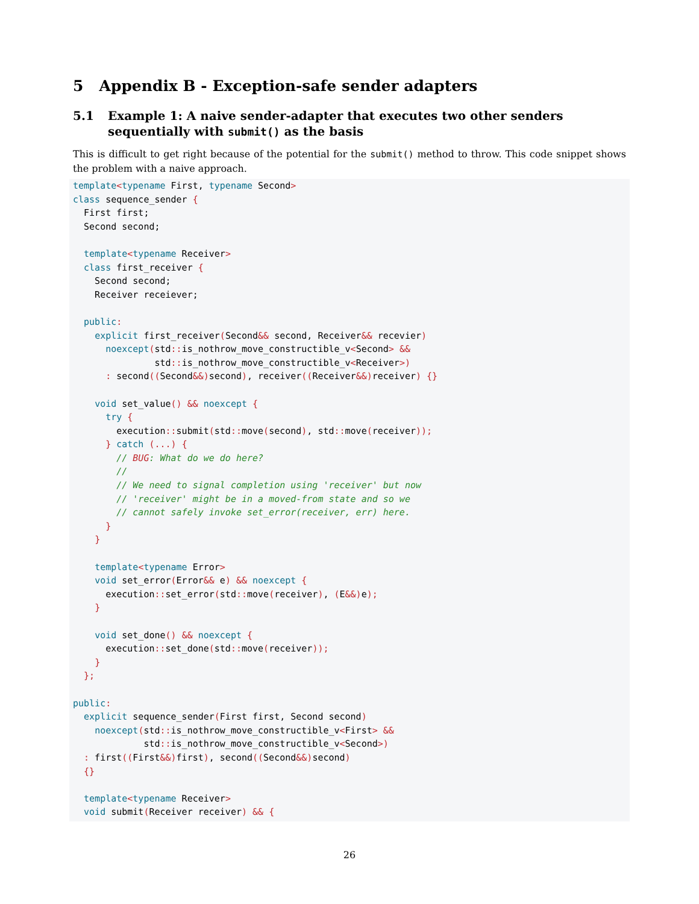5 Appendix B - Exception-safe sender adapters
5.1 Example 1: A naive sender-adapter that executes two other senders sequentially with submit() as the basis
This is difficult to get right because of the potential for the submit() method to throw. This code snippet shows the problem with a naive approach.
template<typename First, typename Second>
class sequence_sender {
  First first;
  Second second;

  template<typename Receiver>
  class first_receiver {
    Second second;
    Receiver receiever;

  public:
    explicit first_receiver(Second&& second, Receiver&& recevier)
      noexcept(std:: is_nothrow_move_constructible_v<Second> &&
               std:: is_nothrow_move_constructible_v<Receiver>)
      : second((Second&&) second), receiver((Receiver&&) receiver) {}

    void set_value() && noexcept {
      try {
        execution:: submit(std:: move(second), std:: move(receiver));
      } catch (...) {
        // BUG: What do we do here?
        //
        // We need to signal completion using 'receiver' but now
        // 'receiver' might be in a moved-from state and so we
        // cannot safely invoke set_error(receiver, err) here.
      }
    }

    template<typename Error>
    void set_error(Error&& e) && noexcept {
      execution:: set_error(std:: move(receiver), (E&&) e);
    }

    void set_done() && noexcept {
      execution:: set_done(std:: move(receiver));
    }
  };

public:
  explicit sequence_sender(First first, Second second)
    noexcept(std:: is_nothrow_move_constructible_v<First> &&
             std:: is_nothrow_move_constructible_v<Second>)
  : first((First&&) first), second((Second&&) second)
  {}

  template<typename Receiver>
  void submit(Receiver receiver) && {
26